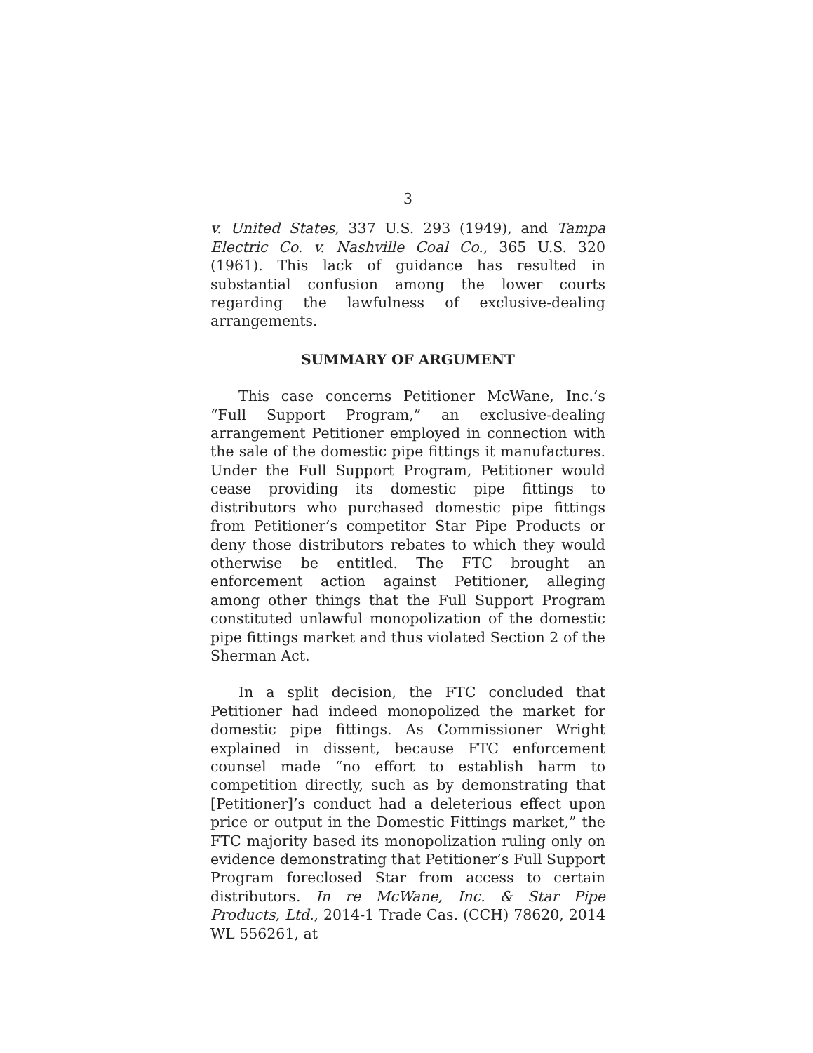3
v. United States, 337 U.S. 293 (1949), and Tampa Electric Co. v. Nashville Coal Co., 365 U.S. 320 (1961). This lack of guidance has resulted in substantial confusion among the lower courts regarding the lawfulness of exclusive-dealing arrangements.
SUMMARY OF ARGUMENT
This case concerns Petitioner McWane, Inc.’s “Full Support Program,” an exclusive-dealing arrangement Petitioner employed in connection with the sale of the domestic pipe fittings it manufactures. Under the Full Support Program, Petitioner would cease providing its domestic pipe fittings to distributors who purchased domestic pipe fittings from Petitioner’s competitor Star Pipe Products or deny those distributors rebates to which they would otherwise be entitled. The FTC brought an enforcement action against Petitioner, alleging among other things that the Full Support Program constituted unlawful monopolization of the domestic pipe fittings market and thus violated Section 2 of the Sherman Act.
In a split decision, the FTC concluded that Petitioner had indeed monopolized the market for domestic pipe fittings. As Commissioner Wright explained in dissent, because FTC enforcement counsel made “no effort to establish harm to competition directly, such as by demonstrating that [Petitioner]’s conduct had a deleterious effect upon price or output in the Domestic Fittings market,” the FTC majority based its monopolization ruling only on evidence demonstrating that Petitioner’s Full Support Program foreclosed Star from access to certain distributors. In re McWane, Inc. & Star Pipe Products, Ltd., 2014-1 Trade Cas. (CCH) 78620, 2014 WL 556261, at